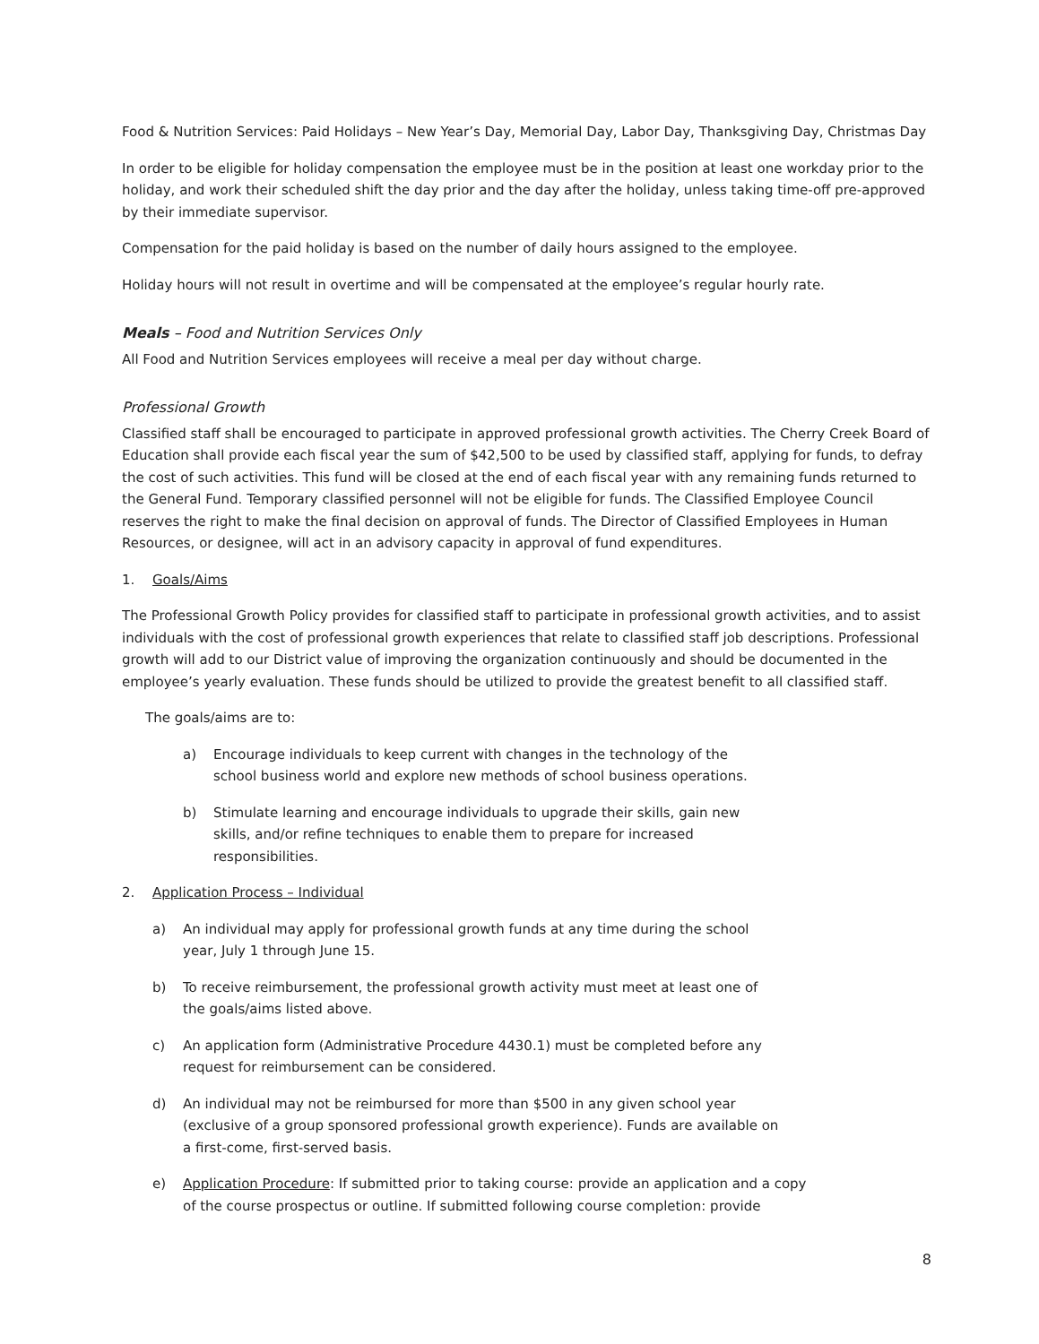Food & Nutrition Services: Paid Holidays – New Year’s Day, Memorial Day, Labor Day, Thanksgiving Day, Christmas Day
In order to be eligible for holiday compensation the employee must be in the position at least one workday prior to the holiday, and work their scheduled shift the day prior and the day after the holiday, unless taking time-off pre-approved by their immediate supervisor.
Compensation for the paid holiday is based on the number of daily hours assigned to the employee.
Holiday hours will not result in overtime and will be compensated at the employee’s regular hourly rate.
Meals – Food and Nutrition Services Only
All Food and Nutrition Services employees will receive a meal per day without charge.
Professional Growth
Classified staff shall be encouraged to participate in approved professional growth activities. The Cherry Creek Board of Education shall provide each fiscal year the sum of $42,500 to be used by classified staff, applying for funds, to defray the cost of such activities. This fund will be closed at the end of each fiscal year with any remaining funds returned to the General Fund. Temporary classified personnel will not be eligible for funds. The Classified Employee Council reserves the right to make the final decision on approval of funds. The Director of Classified Employees in Human Resources, or designee, will act in an advisory capacity in approval of fund expenditures.
1. Goals/Aims
The Professional Growth Policy provides for classified staff to participate in professional growth activities, and to assist individuals with the cost of professional growth experiences that relate to classified staff job descriptions. Professional growth will add to our District value of improving the organization continuously and should be documented in the employee’s yearly evaluation. These funds should be utilized to provide the greatest benefit to all classified staff.
The goals/aims are to:
a) Encourage individuals to keep current with changes in the technology of the school business world and explore new methods of school business operations.
b) Stimulate learning and encourage individuals to upgrade their skills, gain new skills, and/or refine techniques to enable them to prepare for increased responsibilities.
2. Application Process – Individual
a) An individual may apply for professional growth funds at any time during the school year, July 1 through June 15.
b) To receive reimbursement, the professional growth activity must meet at least one of the goals/aims listed above.
c) An application form (Administrative Procedure 4430.1) must be completed before any request for reimbursement can be considered.
d) An individual may not be reimbursed for more than $500 in any given school year (exclusive of a group sponsored professional growth experience). Funds are available on a first-come, first-served basis.
e) Application Procedure: If submitted prior to taking course: provide an application and a copy of the course prospectus or outline. If submitted following course completion: provide
8